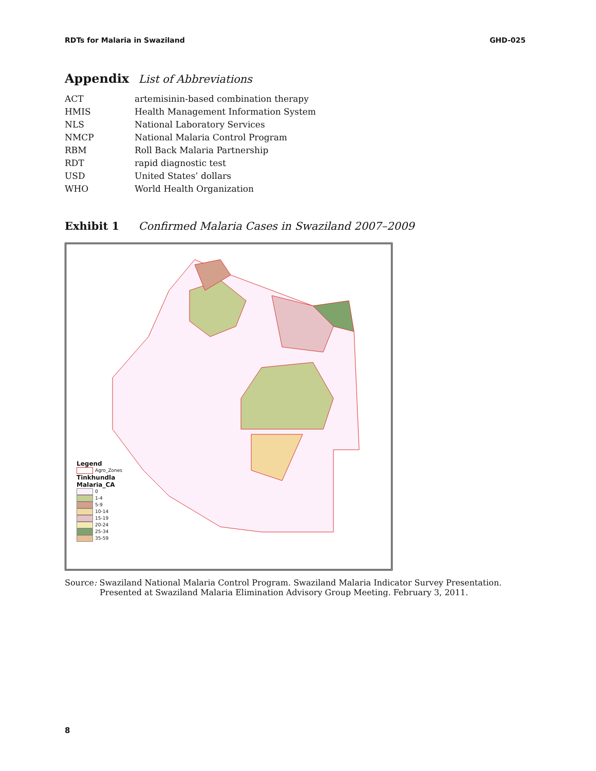RDTs for Malaria in Swaziland GHD-025
Appendix List of Abbreviations
| ACT | artemisinin-based combination therapy |
| HMIS | Health Management Information System |
| NLS | National Laboratory Services |
| NMCP | National Malaria Control Program |
| RBM | Roll Back Malaria Partnership |
| RDT | rapid diagnostic test |
| USD | United States’ dollars |
| WHO | World Health Organization |
Exhibit 1 Confirmed Malaria Cases in Swaziland 2007–2009
Legend
Agro_Zones
Tinkhundla
Malaria_CA
0
1-4
5-9
10-14
15-19
20-24
25-34
35-59
Source: Swaziland National Malaria Control Program. Swaziland Malaria Indicator Survey Presentation. Presented at Swaziland Malaria Elimination Advisory Group Meeting. February 3, 2011.
8